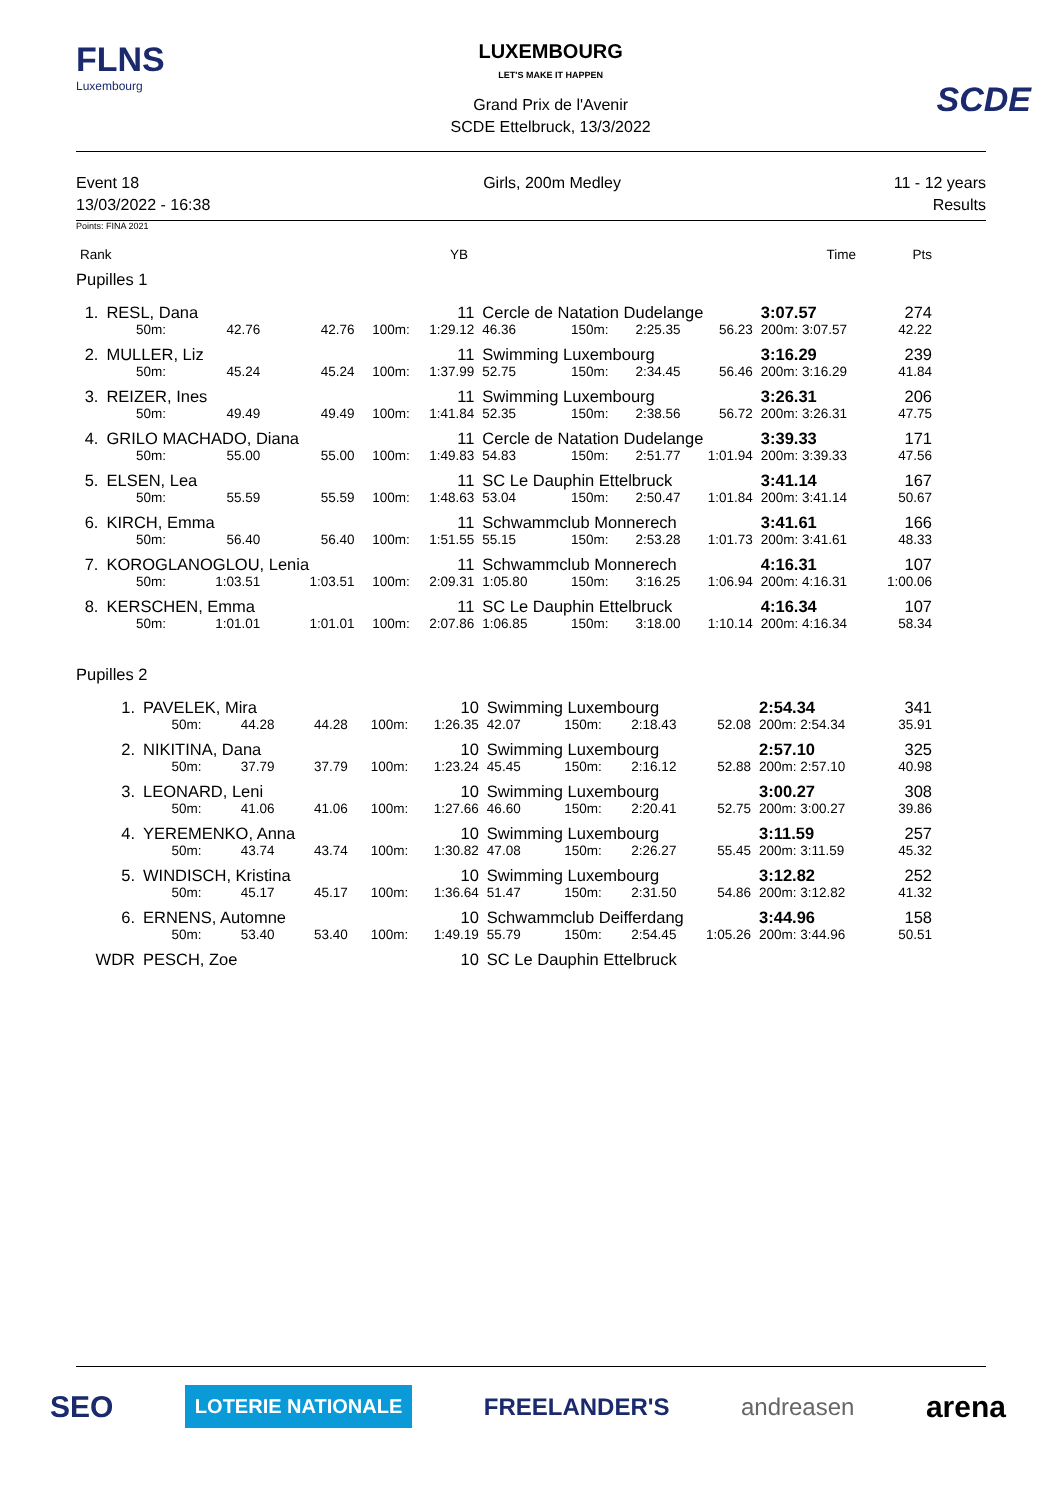FLNS
Luxembourg
LUXEMBOURG
LET'S MAKE IT HAPPEN
Grand Prix de l'Avenir
SCDE Ettelbruck, 13/3/2022
SCDE
Event 18
13/03/2022 - 16:38
Girls, 200m Medley 11 - 12 years
Results
Points: FINA 2021
| Rank | YB | Time | Pts |
Pupilles 1
| 1. | RESL, Dana | | | 11 | | Cercle de Natation Dudelange | | | | 3:07.57 | 274 |
| | 50m: | 42.76 | 42.76 | 100m: | 1:29.12 | 46.36 | 150m: | 2:25.35 | 56.23 | 200m: 3:07.57 | 42.22 |
| 2. | MULLER, Liz | | | 11 | | Swimming Luxembourg | | | | 3:16.29 | 239 |
| | 50m: | 45.24 | 45.24 | 100m: | 1:37.99 | 52.75 | 150m: | 2:34.45 | 56.46 | 200m: 3:16.29 | 41.84 |
| 3. | REIZER, Ines | | | 11 | | Swimming Luxembourg | | | | 3:26.31 | 206 |
| | 50m: | 49.49 | 49.49 | 100m: | 1:41.84 | 52.35 | 150m: | 2:38.56 | 56.72 | 200m: 3:26.31 | 47.75 |
| 4. | GRILO MACHADO, Diana | | | 11 | | Cercle de Natation Dudelange | | | | 3:39.33 | 171 |
| | 50m: | 55.00 | 55.00 | 100m: | 1:49.83 | 54.83 | 150m: | 2:51.77 | 1:01.94 | 200m: 3:39.33 | 47.56 |
| 5. | ELSEN, Lea | | | 11 | | SC Le Dauphin Ettelbruck | | | | 3:41.14 | 167 |
| | 50m: | 55.59 | 55.59 | 100m: | 1:48.63 | 53.04 | 150m: | 2:50.47 | 1:01.84 | 200m: 3:41.14 | 50.67 |
| 6. | KIRCH, Emma | | | 11 | | Schwammclub Monnerech | | | | 3:41.61 | 166 |
| | 50m: | 56.40 | 56.40 | 100m: | 1:51.55 | 55.15 | 150m: | 2:53.28 | 1:01.73 | 200m: 3:41.61 | 48.33 |
| 7. | KOROGLANOGLOU, Lenia | | | 11 | | Schwammclub Monnerech | | | | 4:16.31 | 107 |
| | 50m: | 1:03.51 | 1:03.51 | 100m: | 2:09.31 | 1:05.80 | 150m: | 3:16.25 | 1:06.94 | 200m: 4:16.31 | 1:00.06 |
| 8. | KERSCHEN, Emma | | | 11 | | SC Le Dauphin Ettelbruck | | | | 4:16.34 | 107 |
| | 50m: | 1:01.01 | 1:01.01 | 100m: | 2:07.86 | 1:06.85 | 150m: | 3:18.00 | 1:10.14 | 200m: 4:16.34 | 58.34 |
Pupilles 2
| 1. | PAVELEK, Mira | | | 10 | | Swimming Luxembourg | | | | 2:54.34 | 341 |
| | 50m: | 44.28 | 44.28 | 100m: | 1:26.35 | 42.07 | 150m: | 2:18.43 | 52.08 | 200m: 2:54.34 | 35.91 |
| 2. | NIKITINA, Dana | | | 10 | | Swimming Luxembourg | | | | 2:57.10 | 325 |
| | 50m: | 37.79 | 37.79 | 100m: | 1:23.24 | 45.45 | 150m: | 2:16.12 | 52.88 | 200m: 2:57.10 | 40.98 |
| 3. | LEONARD, Leni | | | 10 | | Swimming Luxembourg | | | | 3:00.27 | 308 |
| | 50m: | 41.06 | 41.06 | 100m: | 1:27.66 | 46.60 | 150m: | 2:20.41 | 52.75 | 200m: 3:00.27 | 39.86 |
| 4. | YEREMENKO, Anna | | | 10 | | Swimming Luxembourg | | | | 3:11.59 | 257 |
| | 50m: | 43.74 | 43.74 | 100m: | 1:30.82 | 47.08 | 150m: | 2:26.27 | 55.45 | 200m: 3:11.59 | 45.32 |
| 5. | WINDISCH, Kristina | | | 10 | | Swimming Luxembourg | | | | 3:12.82 | 252 |
| | 50m: | 45.17 | 45.17 | 100m: | 1:36.64 | 51.47 | 150m: | 2:31.50 | 54.86 | 200m: 3:12.82 | 41.32 |
| 6. | ERNENS, Automne | | | 10 | | Schwammclub Deifferdang | | | | 3:44.96 | 158 |
| | 50m: | 53.40 | 53.40 | 100m: | 1:49.19 | 55.79 | 150m: | 2:54.45 | 1:05.26 | 200m: 3:44.96 | 50.51 |
| WDR | PESCH, Zoe | | | 10 | | SC Le Dauphin Ettelbruck | | | | | |
SEO LOTERIE NATIONALE FREELANDER'S andreasen arena